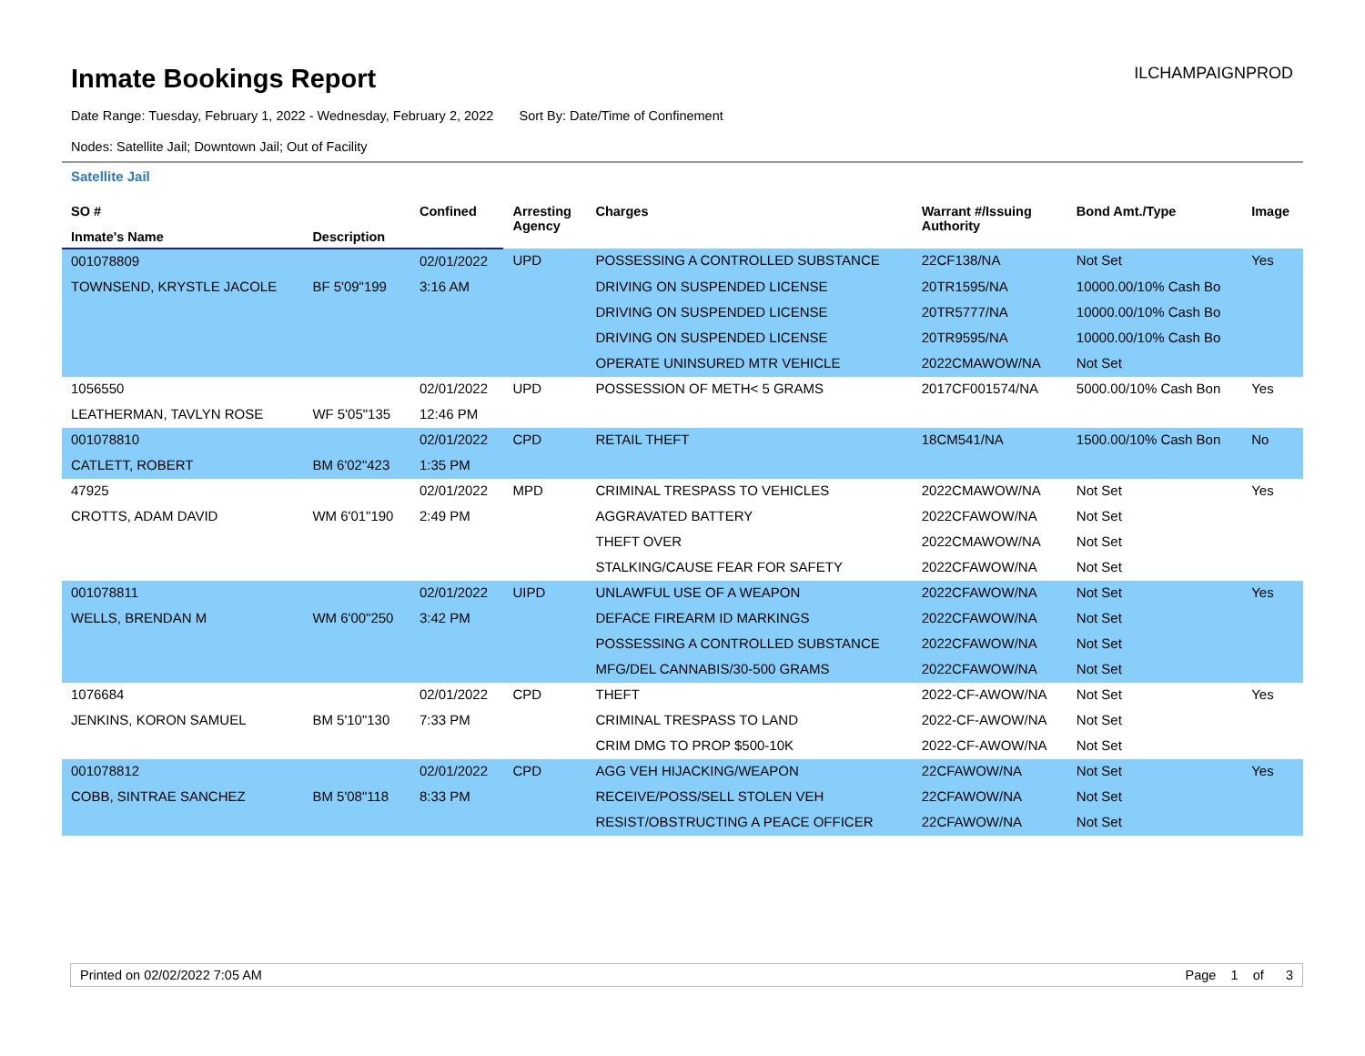Inmate Bookings Report
ILCHAMPAIGNPROD
Date Range: Tuesday, February 1, 2022 - Wednesday, February 2, 2022 Sort By: Date/Time of Confinement
Nodes: Satellite Jail; Downtown Jail; Out of Facility
Satellite Jail
| SO # | | Confined | Arresting Agency | Charges | Warrant #/Issuing Authority | Bond Amt./Type | Image |
| --- | --- | --- | --- | --- | --- | --- | --- |
| Inmate's Name | Description | | | | | | |
| 001078809 | | 02/01/2022 | UPD | POSSESSING A CONTROLLED SUBSTANCE | 22CF138/NA | Not Set | Yes |
| TOWNSEND, KRYSTLE JACOLE | BF 5'09"199 | 3:16 AM | | DRIVING ON SUSPENDED LICENSE | 20TR1595/NA | 10000.00/10% Cash Bo | |
| | | | | DRIVING ON SUSPENDED LICENSE | 20TR5777/NA | 10000.00/10% Cash Bo | |
| | | | | DRIVING ON SUSPENDED LICENSE | 20TR9595/NA | 10000.00/10% Cash Bo | |
| | | | | OPERATE UNINSURED MTR VEHICLE | 2022CMAWOW/NA | Not Set | |
| 1056550 | | 02/01/2022 | UPD | POSSESSION OF METH< 5 GRAMS | 2017CF001574/NA | 5000.00/10% Cash Bon | Yes |
| LEATHERMAN, TAVLYN ROSE | WF 5'05"135 | 12:46 PM | | | | | |
| 001078810 | | 02/01/2022 | CPD | RETAIL THEFT | 18CM541/NA | 1500.00/10% Cash Bon | No |
| CATLETT, ROBERT | BM 6'02"423 | 1:35 PM | | | | | |
| 47925 | | 02/01/2022 | MPD | CRIMINAL TRESPASS TO VEHICLES | 2022CMAWOW/NA | Not Set | Yes |
| CROTTS, ADAM DAVID | WM 6'01"190 | 2:49 PM | | AGGRAVATED BATTERY | 2022CFAWOW/NA | Not Set | |
| | | | | THEFT OVER | 2022CMAWOW/NA | Not Set | |
| | | | | STALKING/CAUSE FEAR FOR SAFETY | 2022CFAWOW/NA | Not Set | |
| 001078811 | | 02/01/2022 | UIPD | UNLAWFUL USE OF A WEAPON | 2022CFAWOW/NA | Not Set | Yes |
| WELLS, BRENDAN M | WM 6'00"250 | 3:42 PM | | DEFACE FIREARM ID MARKINGS | 2022CFAWOW/NA | Not Set | |
| | | | | POSSESSING A CONTROLLED SUBSTANCE | 2022CFAWOW/NA | Not Set | |
| | | | | MFG/DEL CANNABIS/30-500 GRAMS | 2022CFAWOW/NA | Not Set | |
| 1076684 | | 02/01/2022 | CPD | THEFT | 2022-CF-AWOW/NA | Not Set | Yes |
| JENKINS, KORON SAMUEL | BM 5'10"130 | 7:33 PM | | CRIMINAL TRESPASS TO LAND | 2022-CF-AWOW/NA | Not Set | |
| | | | | CRIM DMG TO PROP $500-10K | 2022-CF-AWOW/NA | Not Set | |
| 001078812 | | 02/01/2022 | CPD | AGG VEH HIJACKING/WEAPON | 22CFAWOW/NA | Not Set | Yes |
| COBB, SINTRAE SANCHEZ | BM 5'08"118 | 8:33 PM | | RECEIVE/POSS/SELL STOLEN VEH | 22CFAWOW/NA | Not Set | |
| | | | | RESIST/OBSTRUCTING A PEACE OFFICER | 22CFAWOW/NA | Not Set | |
Printed on 02/02/2022 7:05 AM Page 1 of 3